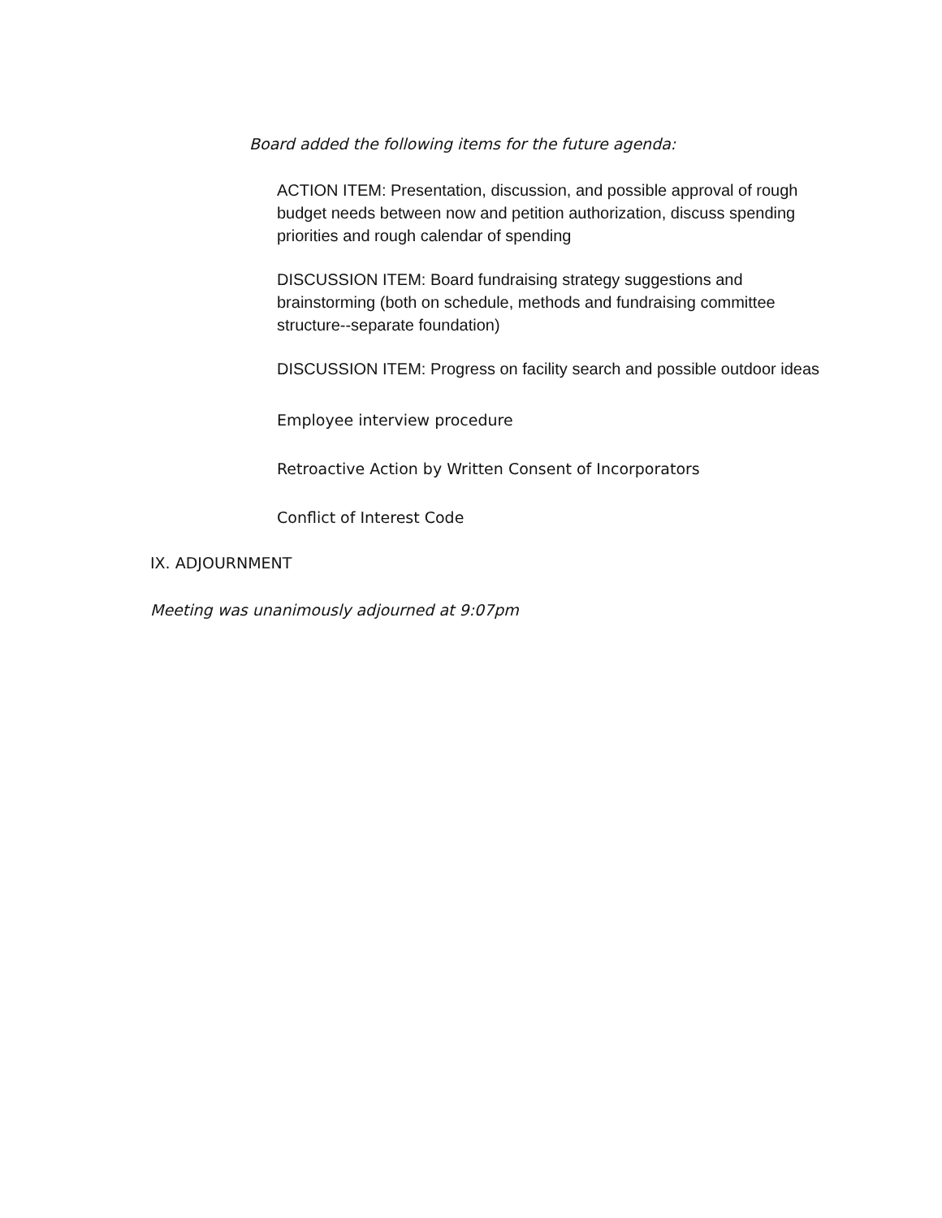Board added the following items for the future agenda:
ACTION ITEM: Presentation, discussion, and possible approval of rough budget needs between now and petition authorization, discuss spending priorities and rough calendar of spending
DISCUSSION ITEM: Board fundraising strategy suggestions and brainstorming (both on schedule, methods and fundraising committee structure--separate foundation)
DISCUSSION ITEM: Progress on facility search and possible outdoor ideas
Employee interview procedure
Retroactive Action by Written Consent of Incorporators
Conflict of Interest Code
IX. ADJOURNMENT
Meeting was unanimously adjourned at 9:07pm